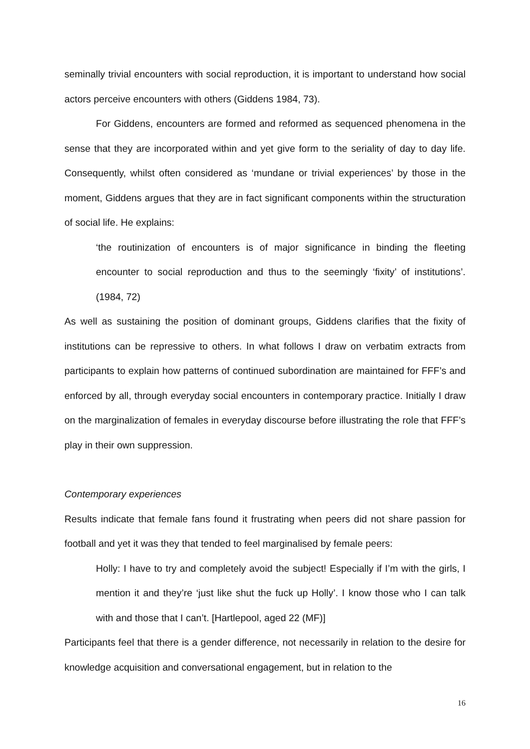seminally trivial encounters with social reproduction, it is important to understand how social actors perceive encounters with others (Giddens 1984, 73).
For Giddens, encounters are formed and reformed as sequenced phenomena in the sense that they are incorporated within and yet give form to the seriality of day to day life. Consequently, whilst often considered as ‘mundane or trivial experiences’ by those in the moment, Giddens argues that they are in fact significant components within the structuration of social life. He explains:
‘the routinization of encounters is of major significance in binding the fleeting encounter to social reproduction and thus to the seemingly ‘fixity’ of institutions’. (1984, 72)
As well as sustaining the position of dominant groups, Giddens clarifies that the fixity of institutions can be repressive to others. In what follows I draw on verbatim extracts from participants to explain how patterns of continued subordination are maintained for FFF’s and enforced by all, through everyday social encounters in contemporary practice. Initially I draw on the marginalization of females in everyday discourse before illustrating the role that FFF’s play in their own suppression.
Contemporary experiences
Results indicate that female fans found it frustrating when peers did not share passion for football and yet it was they that tended to feel marginalised by female peers:
Holly: I have to try and completely avoid the subject! Especially if I’m with the girls, I mention it and they’re ‘just like shut the fuck up Holly’. I know those who I can talk with and those that I can’t. [Hartlepool, aged 22 (MF)]
Participants feel that there is a gender difference, not necessarily in relation to the desire for knowledge acquisition and conversational engagement, but in relation to the
16